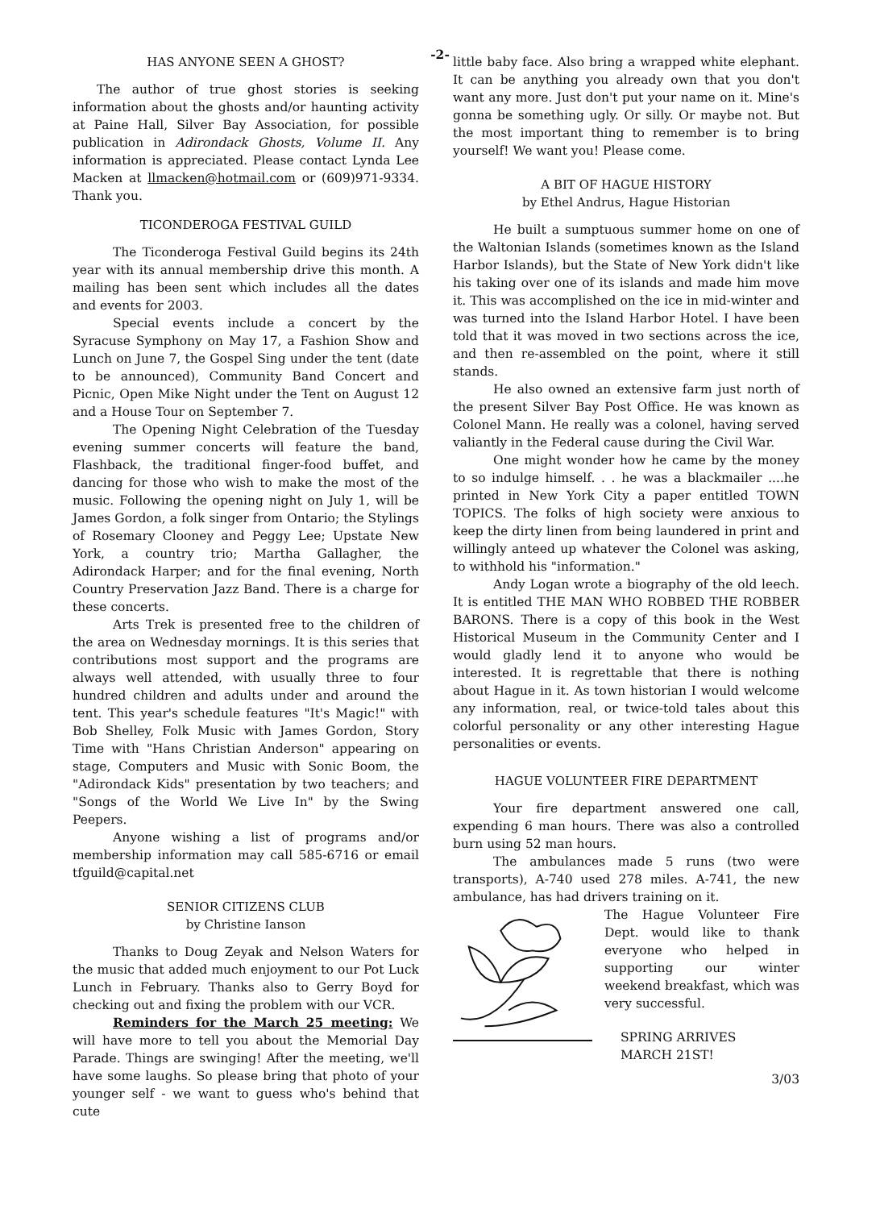-2-
HAS ANYONE SEEN A GHOST?
The author of true ghost stories is seeking information about the ghosts and/or haunting activity at Paine Hall, Silver Bay Association, for possible publication in Adirondack Ghosts, Volume II. Any information is appreciated. Please contact Lynda Lee Macken at llmacken@hotmail.com or (609)971-9334. Thank you.
TICONDEROGA FESTIVAL GUILD
The Ticonderoga Festival Guild begins its 24th year with its annual membership drive this month. A mailing has been sent which includes all the dates and events for 2003.
Special events include a concert by the Syracuse Symphony on May 17, a Fashion Show and Lunch on June 7, the Gospel Sing under the tent (date to be announced), Community Band Concert and Picnic, Open Mike Night under the Tent on August 12 and a House Tour on September 7.
The Opening Night Celebration of the Tuesday evening summer concerts will feature the band, Flashback, the traditional finger-food buffet, and dancing for those who wish to make the most of the music. Following the opening night on July 1, will be James Gordon, a folk singer from Ontario; the Stylings of Rosemary Clooney and Peggy Lee; Upstate New York, a country trio; Martha Gallagher, the Adirondack Harper; and for the final evening, North Country Preservation Jazz Band. There is a charge for these concerts.
Arts Trek is presented free to the children of the area on Wednesday mornings. It is this series that contributions most support and the programs are always well attended, with usually three to four hundred children and adults under and around the tent. This year's schedule features "It's Magic!" with Bob Shelley, Folk Music with James Gordon, Story Time with "Hans Christian Anderson" appearing on stage, Computers and Music with Sonic Boom, the "Adirondack Kids" presentation by two teachers; and "Songs of the World We Live In" by the Swing Peepers.
Anyone wishing a list of programs and/or membership information may call 585-6716 or email tfguild@capital.net
SENIOR CITIZENS CLUB
by Christine Ianson
Thanks to Doug Zeyak and Nelson Waters for the music that added much enjoyment to our Pot Luck Lunch in February. Thanks also to Gerry Boyd for checking out and fixing the problem with our VCR.
Reminders for the March 25 meeting: We will have more to tell you about the Memorial Day Parade. Things are swinging! After the meeting, we'll have some laughs. So please bring that photo of your younger self - we want to guess who's behind that cute
little baby face. Also bring a wrapped white elephant. It can be anything you already own that you don't want any more. Just don't put your name on it. Mine's gonna be something ugly. Or silly. Or maybe not. But the most important thing to remember is to bring yourself! We want you! Please come.
A BIT OF HAGUE HISTORY
by Ethel Andrus, Hague Historian
He built a sumptuous summer home on one of the Waltonian Islands (sometimes known as the Island Harbor Islands), but the State of New York didn't like his taking over one of its islands and made him move it. This was accomplished on the ice in mid-winter and was turned into the Island Harbor Hotel. I have been told that it was moved in two sections across the ice, and then re-assembled on the point, where it still stands.
He also owned an extensive farm just north of the present Silver Bay Post Office. He was known as Colonel Mann. He really was a colonel, having served valiantly in the Federal cause during the Civil War.
One might wonder how he came by the money to so indulge himself. . . he was a blackmailer ....he printed in New York City a paper entitled TOWN TOPICS. The folks of high society were anxious to keep the dirty linen from being laundered in print and willingly anteed up whatever the Colonel was asking, to withhold his "information."
Andy Logan wrote a biography of the old leech. It is entitled THE MAN WHO ROBBED THE ROBBER BARONS. There is a copy of this book in the West Historical Museum in the Community Center and I would gladly lend it to anyone who would be interested. It is regrettable that there is nothing about Hague in it. As town historian I would welcome any information, real, or twice-told tales about this colorful personality or any other interesting Hague personalities or events.
HAGUE VOLUNTEER FIRE DEPARTMENT
Your fire department answered one call, expending 6 man hours. There was also a controlled burn using 52 man hours.
The ambulances made 5 runs (two were transports), A-740 used 278 miles. A-741, the new ambulance, has had drivers training on it.
The Hague Volunteer Fire Dept. would like to thank everyone who helped in supporting our winter weekend breakfast, which was very successful.
SPRING ARRIVES
MARCH 21ST!
3/03